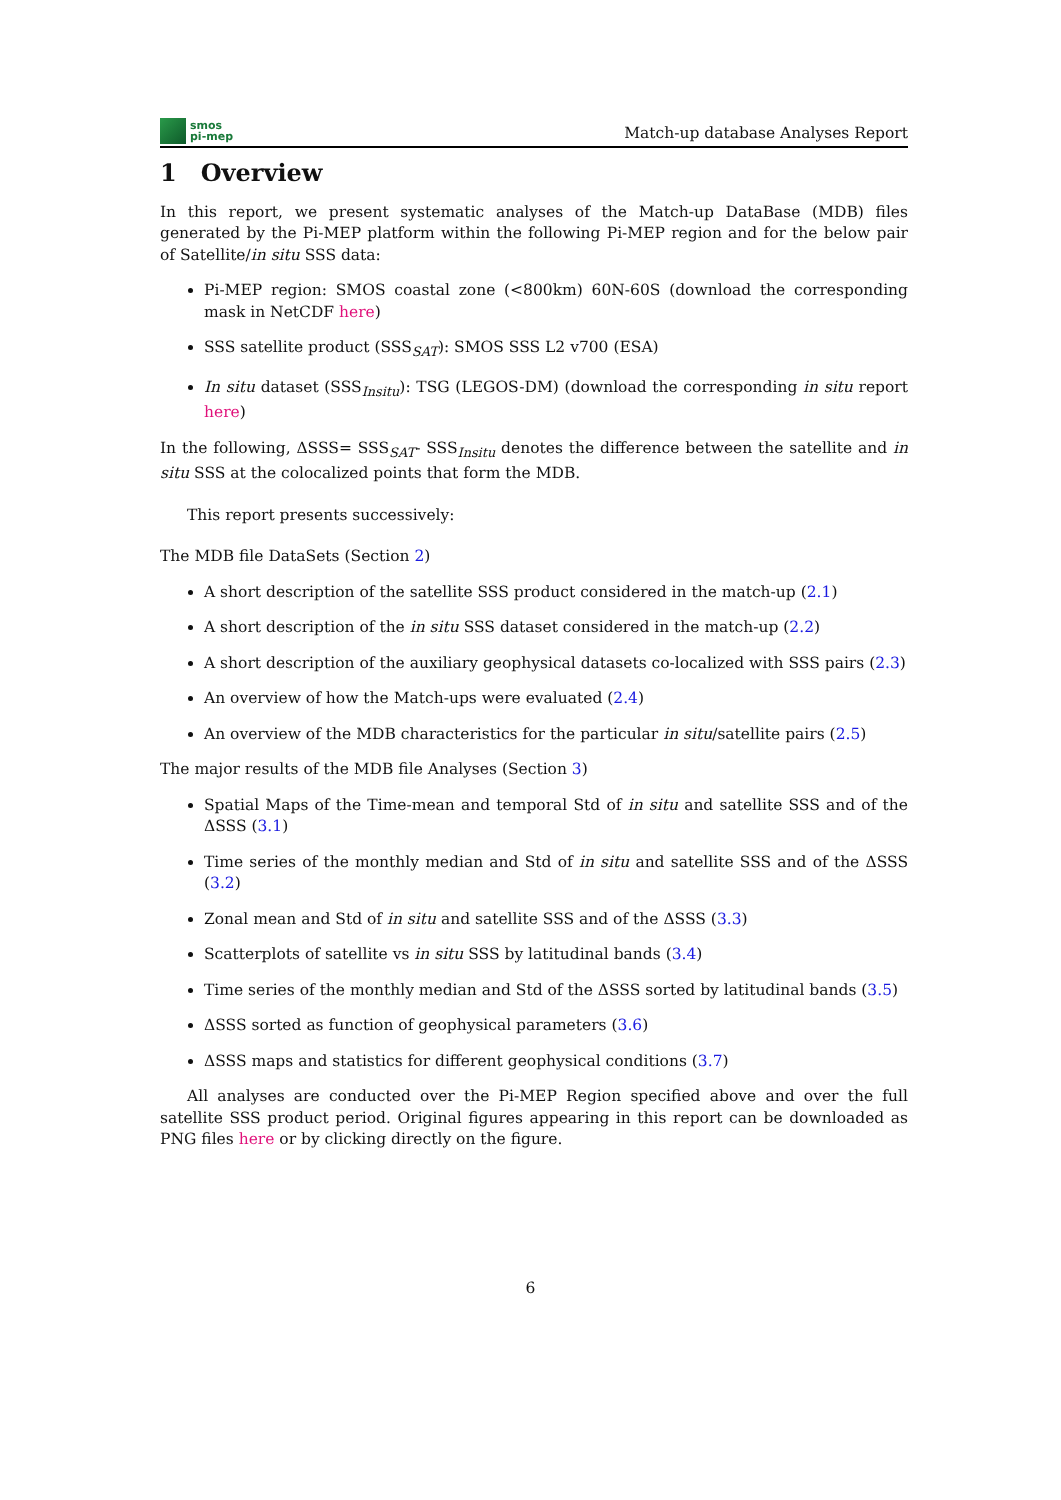smos
pi-mep
Match-up database Analyses Report
1 Overview
In this report, we present systematic analyses of the Match-up DataBase (MDB) files generated by the Pi-MEP platform within the following Pi-MEP region and for the below pair of Satellite/in situ SSS data:
Pi-MEP region: SMOS coastal zone (<800km) 60N-60S (download the corresponding mask in NetCDF here)
SSS satellite product (SSS<sub>SAT</sub>): SMOS SSS L2 v700 (ESA)
In situ dataset (SSS<sub>Insitu</sub>): TSG (LEGOS-DM) (download the corresponding in situ report here)
In the following, ΔSSS= SSS<sub>SAT</sub>- SSS<sub>Insitu</sub> denotes the difference between the satellite and in situ SSS at the colocalized points that form the MDB.
This report presents successively:
The MDB file DataSets (Section 2)
A short description of the satellite SSS product considered in the match-up (2.1)
A short description of the in situ SSS dataset considered in the match-up (2.2)
A short description of the auxiliary geophysical datasets co-localized with SSS pairs (2.3)
An overview of how the Match-ups were evaluated (2.4)
An overview of the MDB characteristics for the particular in situ/satellite pairs (2.5)
The major results of the MDB file Analyses (Section 3)
Spatial Maps of the Time-mean and temporal Std of in situ and satellite SSS and of the ΔSSS (3.1)
Time series of the monthly median and Std of in situ and satellite SSS and of the ΔSSS (3.2)
Zonal mean and Std of in situ and satellite SSS and of the ΔSSS (3.3)
Scatterplots of satellite vs in situ SSS by latitudinal bands (3.4)
Time series of the monthly median and Std of the ΔSSS sorted by latitudinal bands (3.5)
ΔSSS sorted as function of geophysical parameters (3.6)
ΔSSS maps and statistics for different geophysical conditions (3.7)
All analyses are conducted over the Pi-MEP Region specified above and over the full satellite SSS product period. Original figures appearing in this report can be downloaded as PNG files here or by clicking directly on the figure.
6